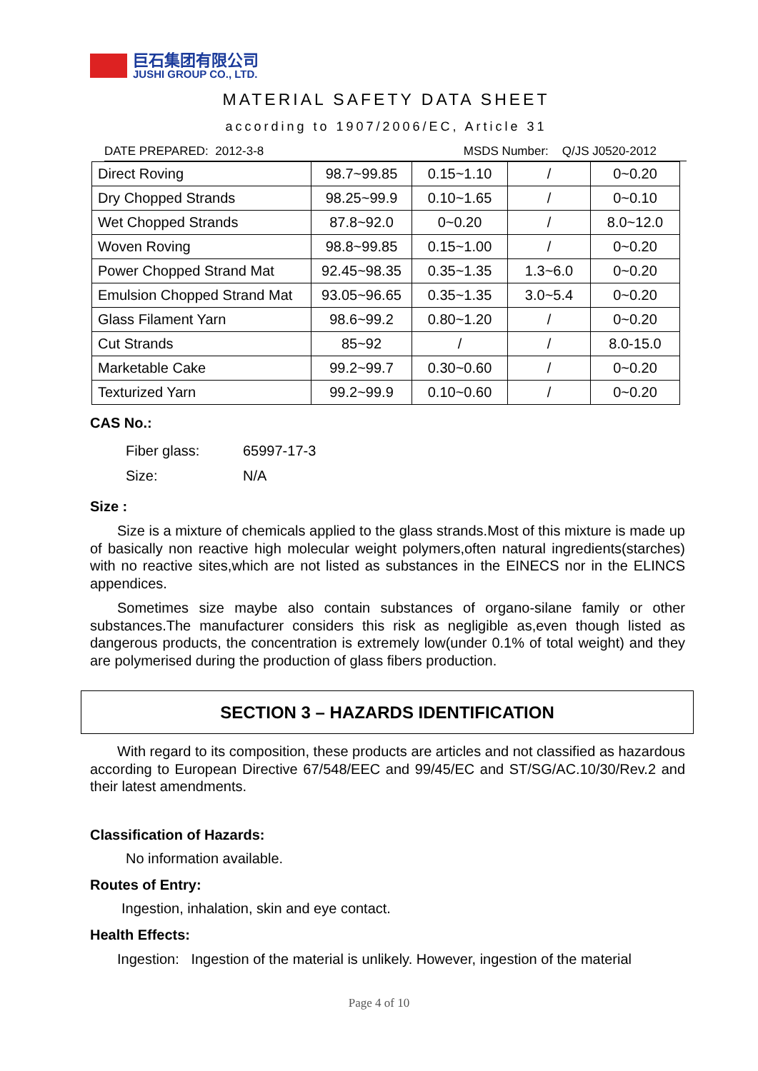巨石集团有限公司
JUSHI GROUP CO., LTD.
MATERIAL SAFETY DATA SHEET
according to 1907/2006/EC, Article 31
DATE PREPARED: 2012-3-8 MSDS Number: Q/JS J0520-2012
| Direct Roving | 98.7~99.85 | 0.15~1.10 | / | 0~0.20 |
| Dry Chopped Strands | 98.25~99.9 | 0.10~1.65 | / | 0~0.10 |
| Wet Chopped Strands | 87.8~92.0 | 0~0.20 | / | 8.0~12.0 |
| Woven Roving | 98.8~99.85 | 0.15~1.00 | / | 0~0.20 |
| Power Chopped Strand Mat | 92.45~98.35 | 0.35~1.35 | 1.3~6.0 | 0~0.20 |
| Emulsion Chopped Strand Mat | 93.05~96.65 | 0.35~1.35 | 3.0~5.4 | 0~0.20 |
| Glass Filament Yarn | 98.6~99.2 | 0.80~1.20 | / | 0~0.20 |
| Cut Strands | 85~92 | / | / | 8.0-15.0 |
| Marketable Cake | 99.2~99.7 | 0.30~0.60 | / | 0~0.20 |
| Texturized Yarn | 99.2~99.9 | 0.10~0.60 | / | 0~0.20 |
CAS No.:
Fiber glass: 65997-17-3
Size: N/A
Size :
Size is a mixture of chemicals applied to the glass strands.Most of this mixture is made up of basically non reactive high molecular weight polymers,often natural ingredients(starches) with no reactive sites,which are not listed as substances in the EINECS nor in the ELINCS appendices.
Sometimes size maybe also contain substances of organo-silane family or other substances.The manufacturer considers this risk as negligible as,even though listed as dangerous products, the concentration is extremely low(under 0.1% of total weight) and they are polymerised during the production of glass fibers production.
SECTION 3 – HAZARDS IDENTIFICATION
With regard to its composition, these products are articles and not classified as hazardous according to European Directive 67/548/EEC and 99/45/EC and ST/SG/AC.10/30/Rev.2 and their latest amendments.
Classification of Hazards:
No information available.
Routes of Entry:
Ingestion, inhalation, skin and eye contact.
Health Effects:
Ingestion: Ingestion of the material is unlikely. However, ingestion of the material
Page 4 of 10